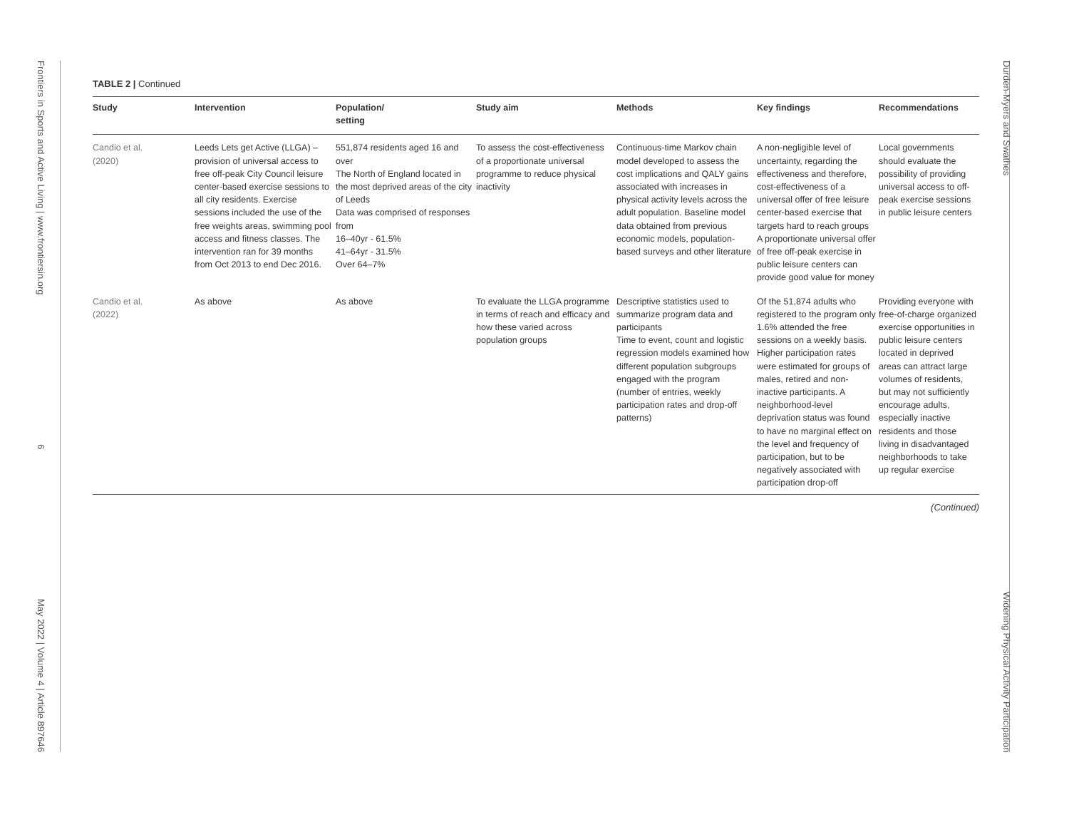Frontiers in Sports and Active Living | www.frontiersin.org 6 May 2022 | Volume 4 | Article 897646
Durden-Myers and Swathes Widening Physical Activity Participation
TABLE 2 | Continued
| Study | Intervention | Population/ setting | Study aim | Methods | Key findings | Recommendations |
| --- | --- | --- | --- | --- | --- | --- |
| Candio et al. (2020) | Leeds Lets get Active (LLGA) – provision of universal access to free off-peak City Council leisure center-based exercise sessions to all city residents. Exercise sessions included the use of the free weights areas, swimming pool access and fitness classes. The intervention ran for 39 months from Oct 2013 to end Dec 2016. | 551,874 residents aged 16 and over The North of England located in the most deprived areas of the city of Leeds Data was comprised of responses from 16–40yr - 61.5% 41–64yr - 31.5% Over 64–7% | To assess the cost-effectiveness of a proportionate universal programme to reduce physical inactivity | Continuous-time Markov chain model developed to assess the cost implications and QALY gains associated with increases in physical activity levels across the adult population. Baseline model data obtained from previous economic models, population-based surveys and other literature | A non-negligible level of uncertainty, regarding the effectiveness and therefore, cost-effectiveness of a universal offer of free leisure center-based exercise that targets hard to reach groups A proportionate universal offer of free off-peak exercise in public leisure centers can provide good value for money | Local governments should evaluate the possibility of providing universal access to off-peak exercise sessions in public leisure centers |
| Candio et al. (2022) | As above | As above | To evaluate the LLGA programme in terms of reach and efficacy and how these varied across population groups | Descriptive statistics used to summarize program data and participants Time to event, count and logistic regression models examined how different population subgroups engaged with the program (number of entries, weekly participation rates and drop-off patterns) | Of the 51,874 adults who registered to the program only 1.6% attended the free sessions on a weekly basis. Higher participation rates were estimated for groups of males, retired and non-inactive participants. A neighborhood-level deprivation status was found to have no marginal effect on the level and frequency of participation, but to be negatively associated with participation drop-off | Providing everyone with free-of-charge organized exercise opportunities in public leisure centers located in deprived areas can attract large volumes of residents, but may not sufficiently encourage adults, especially inactive residents and those living in disadvantaged neighborhoods to take up regular exercise |
(Continued)